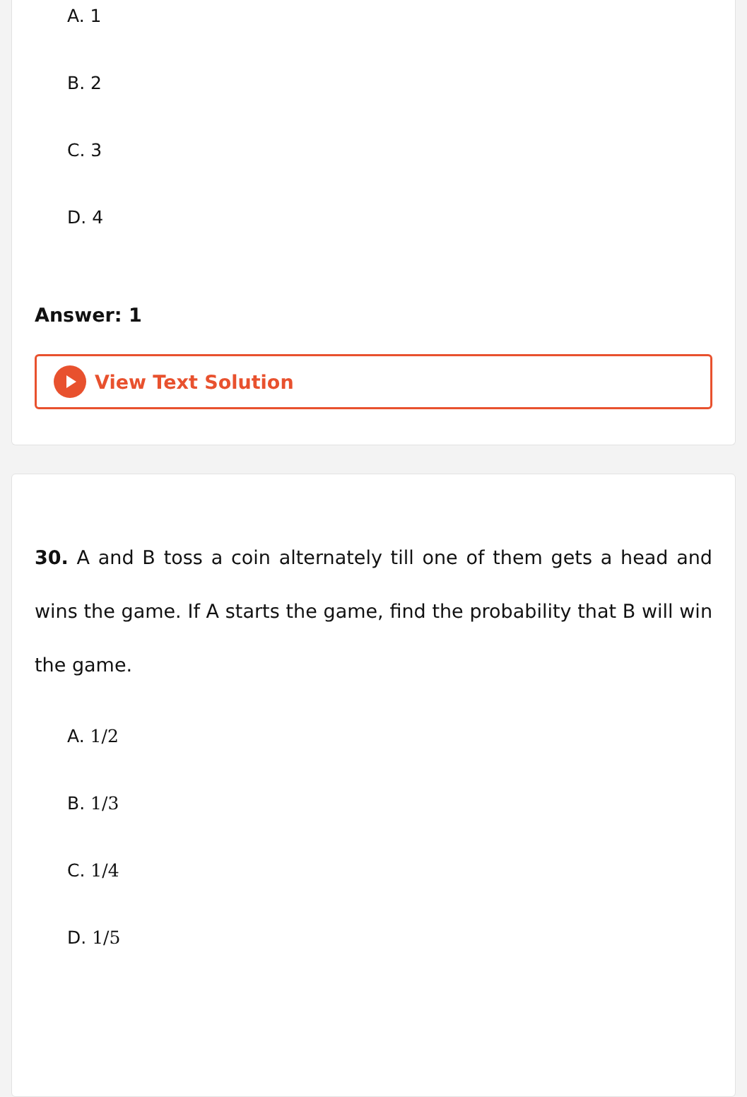A. 1
B. 2
C. 3
D. 4
Answer: 1
View Text Solution
30. A and B toss a coin alternately till one of them gets a head and wins the game. If A starts the game, find the probability that B will win the game.
A. 1/2
B. 1/3
C. 1/4
D. 1/5